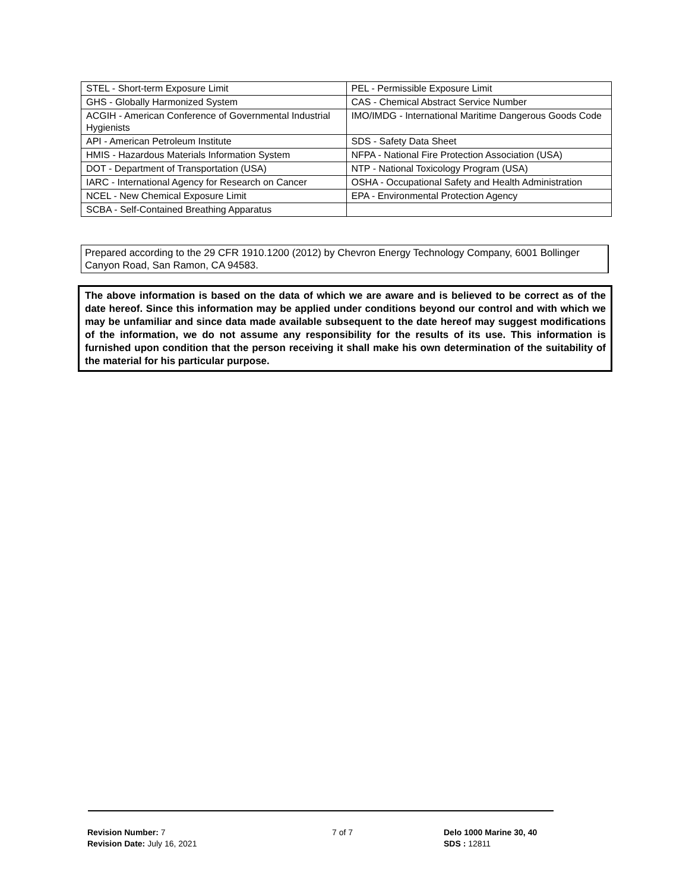| STEL - Short-term Exposure Limit | PEL - Permissible Exposure Limit |
| GHS - Globally Harmonized System | CAS - Chemical Abstract Service Number |
| ACGIH - American Conference of Governmental Industrial Hygienists | IMO/IMDG - International Maritime Dangerous Goods Code |
| API - American Petroleum Institute | SDS - Safety Data Sheet |
| HMIS - Hazardous Materials Information System | NFPA - National Fire Protection Association (USA) |
| DOT - Department of Transportation (USA) | NTP - National Toxicology Program (USA) |
| IARC - International Agency for Research on Cancer | OSHA - Occupational Safety and Health Administration |
| NCEL - New Chemical Exposure Limit | EPA - Environmental Protection Agency |
| SCBA - Self-Contained Breathing Apparatus | |
Prepared according to the 29 CFR 1910.1200 (2012) by Chevron Energy Technology Company, 6001 Bollinger Canyon Road, San Ramon, CA 94583.
The above information is based on the data of which we are aware and is believed to be correct as of the date hereof. Since this information may be applied under conditions beyond our control and with which we may be unfamiliar and since data made available subsequent to the date hereof may suggest modifications of the information, we do not assume any responsibility for the results of its use. This information is furnished upon condition that the person receiving it shall make his own determination of the suitability of the material for his particular purpose.
Revision Number: 7
Revision Date: July 16, 2021
7 of 7 Delo 1000 Marine 30, 40
SDS : 12811